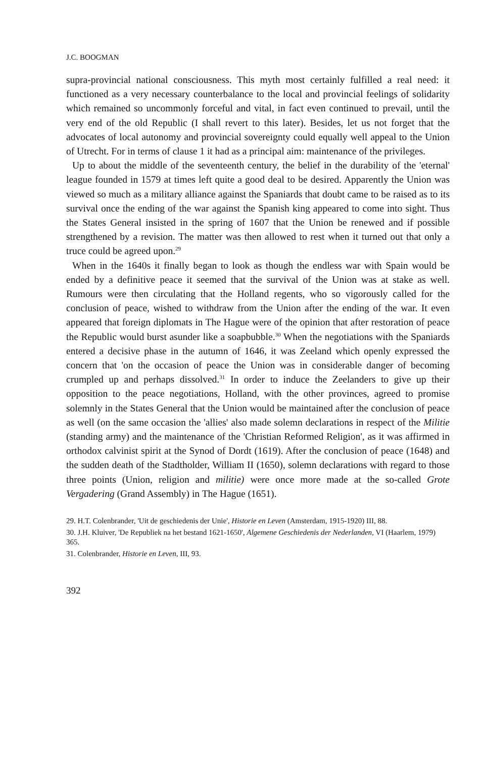J.C. BOOGMAN
supra-provincial national consciousness. This myth most certainly fulfilled a real need: it functioned as a very necessary counterbalance to the local and provincial feelings of solidarity which remained so uncommonly forceful and vital, in fact even continued to prevail, until the very end of the old Republic (I shall revert to this later). Besides, let us not forget that the advocates of local autonomy and provincial sovereignty could equally well appeal to the Union of Utrecht. For in terms of clause 1 it had as a principal aim: maintenance of the privileges.
Up to about the middle of the seventeenth century, the belief in the durability of the 'eternal' league founded in 1579 at times left quite a good deal to be desired. Apparently the Union was viewed so much as a military alliance against the Spaniards that doubt came to be raised as to its survival once the ending of the war against the Spanish king appeared to come into sight. Thus the States General insisted in the spring of 1607 that the Union be renewed and if possible strengthened by a revision. The matter was then allowed to rest when it turned out that only a truce could be agreed upon.<sup>29</sup>
When in the 1640s it finally began to look as though the endless war with Spain would be ended by a definitive peace it seemed that the survival of the Union was at stake as well. Rumours were then circulating that the Holland regents, who so vigorously called for the conclusion of peace, wished to withdraw from the Union after the ending of the war. It even appeared that foreign diplomats in The Hague were of the opinion that after restoration of peace the Republic would burst asunder like a soapbubble.<sup>30</sup> When the negotiations with the Spaniards entered a decisive phase in the autumn of 1646, it was Zeeland which openly expressed the concern that 'on the occasion of peace the Union was in considerable danger of becoming crumpled up and perhaps dissolved.<sup>31</sup> In order to induce the Zeelanders to give up their opposition to the peace negotiations, Holland, with the other provinces, agreed to promise solemnly in the States General that the Union would be maintained after the conclusion of peace as well (on the same occasion the 'allies' also made solemn declarations in respect of the Militie (standing army) and the maintenance of the 'Christian Reformed Religion', as it was affirmed in orthodox calvinist spirit at the Synod of Dordt (1619). After the conclusion of peace (1648) and the sudden death of the Stadtholder, William II (1650), solemn declarations with regard to those three points (Union, religion and militie) were once more made at the so-called Grote Vergadering (Grand Assembly) in The Hague (1651).
29. H.T. Colenbrander, 'Uit de geschiedenis der Unie', Historie en Leven (Amsterdam, 1915-1920) III, 88.
30. J.H. Kluiver, 'De Republiek na het bestand 1621-1650', Algemene Geschiedenis der Nederlanden, VI (Haarlem, 1979) 365.
31. Colenbrander, Historie en Leven, III, 93.
392